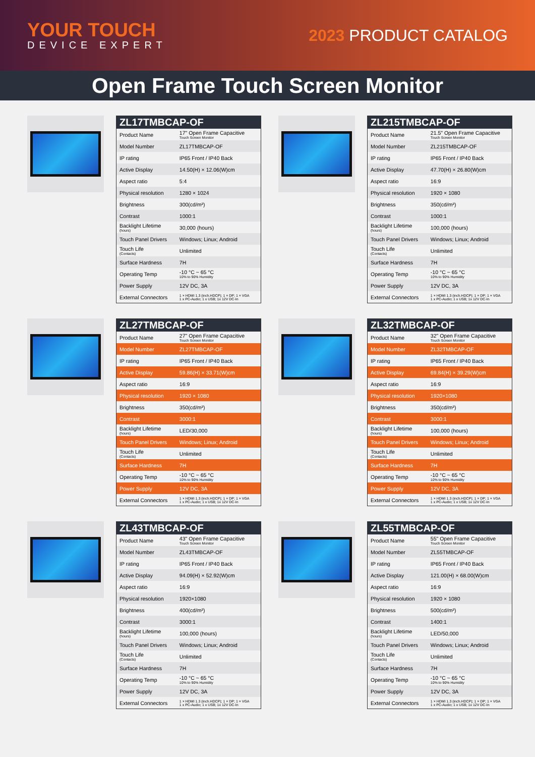YOUR TOUCH
DEVICE EXPERT
2023 PRODUCT CATALOG
Open Frame Touch Screen Monitor
| ZL17TMBCAP-OF | |
| --- | --- |
| Product Name | 17" Open Frame Capacitive Touch Screen Monitor |
| Model Number | ZL17TMBCAP-OF |
| IP rating | IP65 Front / IP40 Back |
| Active Display | 14.50(H) × 12.06(W)cm |
| Aspect ratio | 5:4 |
| Physical resolution | 1280 × 1024 |
| Brightness | 300(cd/m²) |
| Contrast | 1000:1 |
| Backlight Lifetime (hours) | 30,000 (hours) |
| Touch Panel Drivers | Windows; Linux; Android |
| Touch Life (Contacts) | Unlimited |
| Surface Hardness | 7H |
| Operating Temp | -10 °C ~ 65 °C 10% to 90% Humidity |
| Power Supply | 12V DC, 3A |
| External Connectors | 1 × HDMI 1.3 (inch.HDCP); 1 × DP; 1 × VGA 1 x PC-Audio; 1 x USB; 1x 12V DC-In |
| ZL215TMBCAP-OF | |
| --- | --- |
| Product Name | 21.5" Open Frame Capacitive Touch Screen Monitor |
| Model Number | ZL215TMBCAP-OF |
| IP rating | IP65 Front / IP40 Back |
| Active Display | 47.70(H) × 26.80(W)cm |
| Aspect ratio | 16:9 |
| Physical resolution | 1920 × 1080 |
| Brightness | 350(cd/m²) |
| Contrast | 1000:1 |
| Backlight Lifetime (hours) | 100,000 (hours) |
| Touch Panel Drivers | Windows; Linux; Android |
| Touch Life (Contacts) | Unlimited |
| Surface Hardness | 7H |
| Operating Temp | -10 °C ~ 65 °C 10% to 90% Humidity |
| Power Supply | 12V DC, 3A |
| External Connectors | 1 × HDMI 1.3 (inch.HDCP); 1 × DP; 1 × VGA 1 x PC-Audio; 1 x USB; 1x 12V DC-In |
| ZL27TMBCAP-OF | |
| --- | --- |
| Product Name | 27" Open Frame Capacitive Touch Screen Monitor |
| Model Number | ZL27TMBCAP-OF |
| IP rating | IP65 Front / IP40 Back |
| Active Display | 59.86(H) × 33.71(W)cm |
| Aspect ratio | 16:9 |
| Physical resolution | 1920 × 1080 |
| Brightness | 350(cd/m²) |
| Contrast | 3000:1 |
| Backlight Lifetime (hours) | LED/30,000 |
| Touch Panel Drivers | Windows; Linux; Android |
| Touch Life (Contacts) | Unlimited |
| Surface Hardness | 7H |
| Operating Temp | -10 °C ~ 65 °C 10% to 90% Humidity |
| Power Supply | 12V DC, 3A |
| External Connectors | 1 × HDMI 1.3 (inch.HDCP); 1 × DP; 1 × VGA 1 x PC-Audio; 1 x USB; 1x 12V DC-In |
| ZL32TMBCAP-OF | |
| --- | --- |
| Product Name | 32" Open Frame Capacitive Touch Screen Monitor |
| Model Number | ZL32TMBCAP-OF |
| IP rating | IP65 Front / IP40 Back |
| Active Display | 69.84(H) × 39.29(W)cm |
| Aspect ratio | 16:9 |
| Physical resolution | 1920×1080 |
| Brightness | 350(cd/m²) |
| Contrast | 3000:1 |
| Backlight Lifetime (hours) | 100,000 (hours) |
| Touch Panel Drivers | Windows; Linux; Android |
| Touch Life (Contacts) | Unlimited |
| Surface Hardness | 7H |
| Operating Temp | -10 °C ~ 65 °C 10% to 90% Humidity |
| Power Supply | 12V DC, 3A |
| External Connectors | 1 × HDMI 1.3 (inch.HDCP); 1 × DP; 1 × VGA 1 x PC-Audio; 1 x USB; 1x 12V DC-In |
| ZL43TMBCAP-OF | |
| --- | --- |
| Product Name | 43" Open Frame Capacitive Touch Screen Monitor |
| Model Number | ZL43TMBCAP-OF |
| IP rating | IP65 Front / IP40 Back |
| Active Display | 94.09(H) × 52.92(W)cm |
| Aspect ratio | 16:9 |
| Physical resolution | 1920×1080 |
| Brightness | 400(cd/m²) |
| Contrast | 3000:1 |
| Backlight Lifetime (hours) | 100,000 (hours) |
| Touch Panel Drivers | Windows; Linux; Android |
| Touch Life (Contacts) | Unlimited |
| Surface Hardness | 7H |
| Operating Temp | -10 °C ~ 65 °C 10% to 90% Humidity |
| Power Supply | 12V DC, 3A |
| External Connectors | 1 × HDMI 1.3 (inch.HDCP); 1 × DP; 1 × VGA 1 x PC-Audio; 1 x USB; 1x 12V DC-In |
| ZL55TMBCAP-OF | |
| --- | --- |
| Product Name | 55" Open Frame Capacitive Touch Screen Monitor |
| Model Number | ZL55TMBCAP-OF |
| IP rating | IP65 Front / IP40 Back |
| Active Display | 121.00(H) × 68.00(W)cm |
| Aspect ratio | 16:9 |
| Physical resolution | 1920 × 1080 |
| Brightness | 500(cd/m²) |
| Contrast | 1400:1 |
| Backlight Lifetime (hours) | LED/50,000 |
| Touch Panel Drivers | Windows; Linux; Android |
| Touch Life (Contacts) | Unlimited |
| Surface Hardness | 7H |
| Operating Temp | -10 °C ~ 65 °C 10% to 90% Humidity |
| Power Supply | 12V DC, 3A |
| External Connectors | 1 × HDMI 1.3 (inch.HDCP); 1 × DP; 1 × VGA 1 x PC-Audio; 1 x USB; 1x 12V DC-In |